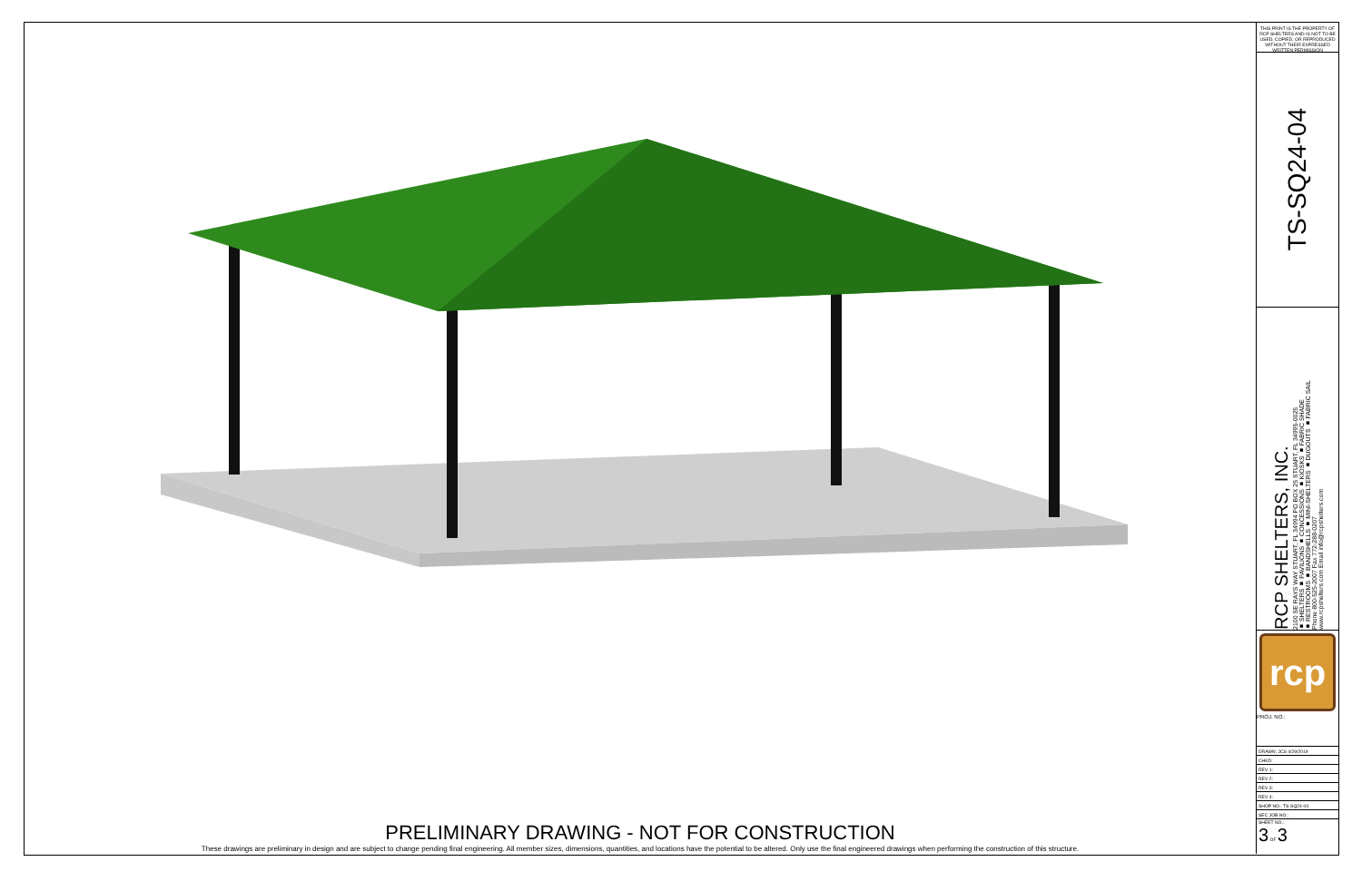THIS PRINT IS THE PROPERTY OF RCP SHELTERS AND IS NOT TO BE USED, COPIED, OR REPRODUCED WITHOUT THEIR EXPRESSED WRITTEN PERMISSION
TS-SQ24-04
RCP SHELTERS, INC.
2100 SE RAYS WAY STUART, FL 34994 PO BOX 25 STUART, FL 34995-0025
■ SHELTERS ■ PAVILIONS ■ CONCESSIONS ■ KIOSKS ■ FABRIC SHADE
■ RESTROOMS ■ BANDSHELLS ■ MINI-SHELTERS ■ DUGOUTS ■ FABRIC SAIL
Phone 800-525-2007 Fax 772-288-0207
www.rcpshelters.com Email info@rcpshelters.com
rcp
PROJ. NO.:
| DRAWN: JCS 4/29/2019 |
| CHKD: |
| REV 1: |
| REV 2: |
| REV 3: |
| REV 4: |
| SHOP NO.: TS-SQ24-04 |
| SEC JOB NO.: |
| SHEET NO.: 3 OF 3 |
PRELIMINARY DRAWING - NOT FOR CONSTRUCTION
These drawings are preliminary in design and are subject to change pending final engineering. All member sizes, dimensions, quantities, and locations have the potential to be altered. Only use the final engineered drawings when performing the construction of this structure.